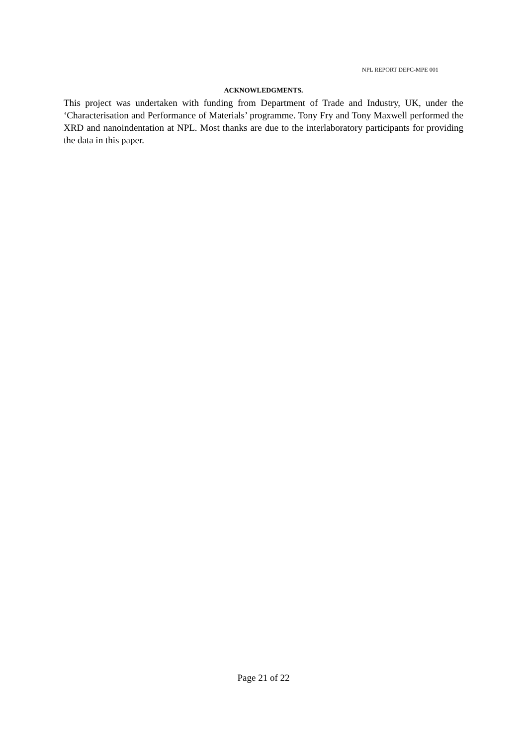NPL REPORT DEPC-MPE 001
ACKNOWLEDGMENTS.
This project was undertaken with funding from Department of Trade and Industry, UK, under the ‘Characterisation and Performance of Materials’ programme. Tony Fry and Tony Maxwell performed the XRD and nanoindentation at NPL. Most thanks are due to the interlaboratory participants for providing the data in this paper.
Page 21 of 22